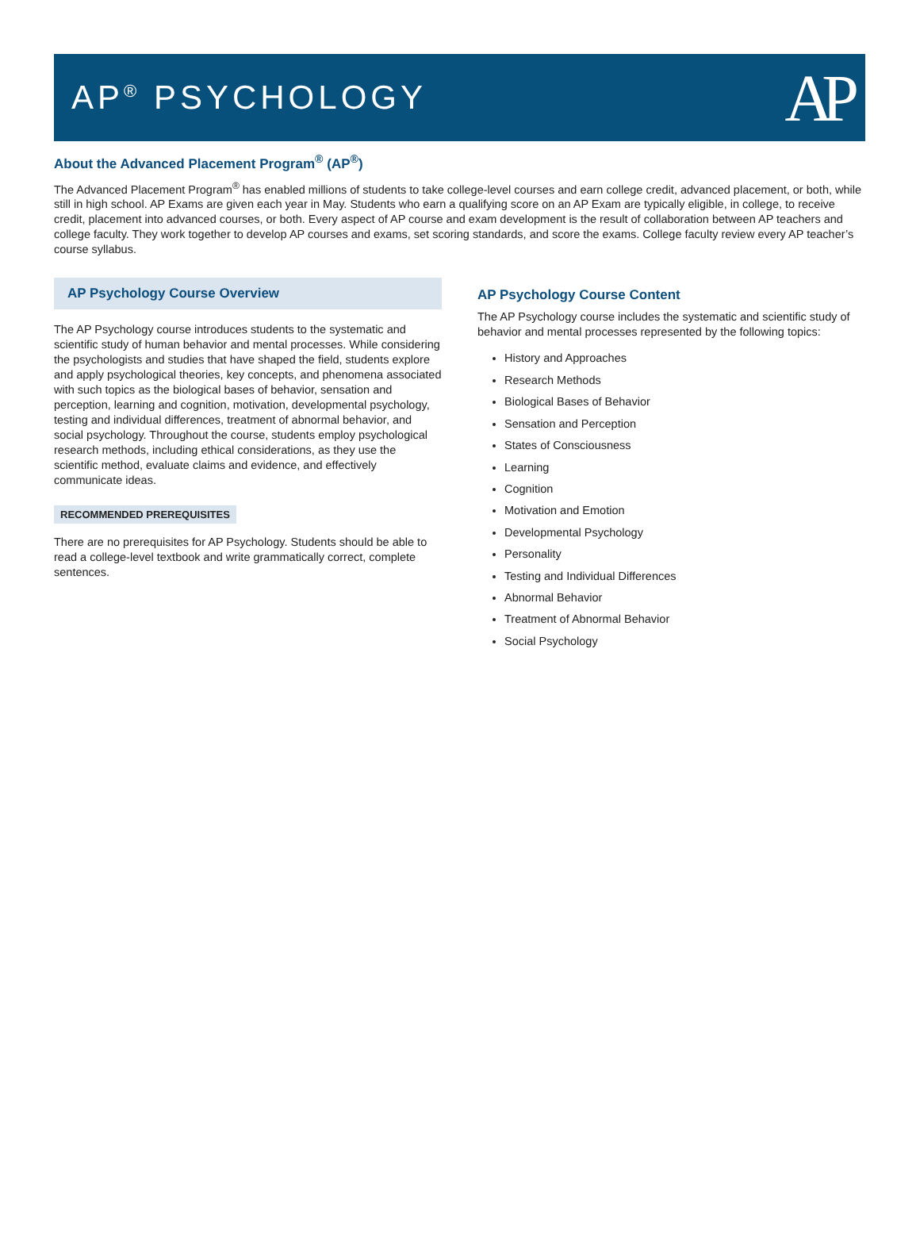AP<sup>®</sup> PSYCHOLOGY
AP
About the Advanced Placement Program<sup>®</sup> (AP<sup>®</sup>)
The Advanced Placement Program<sup>®</sup> has enabled millions of students to take college-level courses and earn college credit, advanced placement, or both, while still in high school. AP Exams are given each year in May. Students who earn a qualifying score on an AP Exam are typically eligible, in college, to receive credit, placement into advanced courses, or both. Every aspect of AP course and exam development is the result of collaboration between AP teachers and college faculty. They work together to develop AP courses and exams, set scoring standards, and score the exams. College faculty review every AP teacher’s course syllabus.
AP Psychology Course Overview
The AP Psychology course introduces students to the systematic and scientific study of human behavior and mental processes. While considering the psychologists and studies that have shaped the field, students explore and apply psychological theories, key concepts, and phenomena associated with such topics as the biological bases of behavior, sensation and perception, learning and cognition, motivation, developmental psychology, testing and individual differences, treatment of abnormal behavior, and social psychology. Throughout the course, students employ psychological research methods, including ethical considerations, as they use the scientific method, evaluate claims and evidence, and effectively communicate ideas.
RECOMMENDED PREREQUISITES
There are no prerequisites for AP Psychology. Students should be able to read a college-level textbook and write grammatically correct, complete sentences.
AP Psychology Course Content
The AP Psychology course includes the systematic and scientific study of behavior and mental processes represented by the following topics:
History and Approaches
Research Methods
Biological Bases of Behavior
Sensation and Perception
States of Consciousness
Learning
Cognition
Motivation and Emotion
Developmental Psychology
Personality
Testing and Individual Differences
Abnormal Behavior
Treatment of Abnormal Behavior
Social Psychology